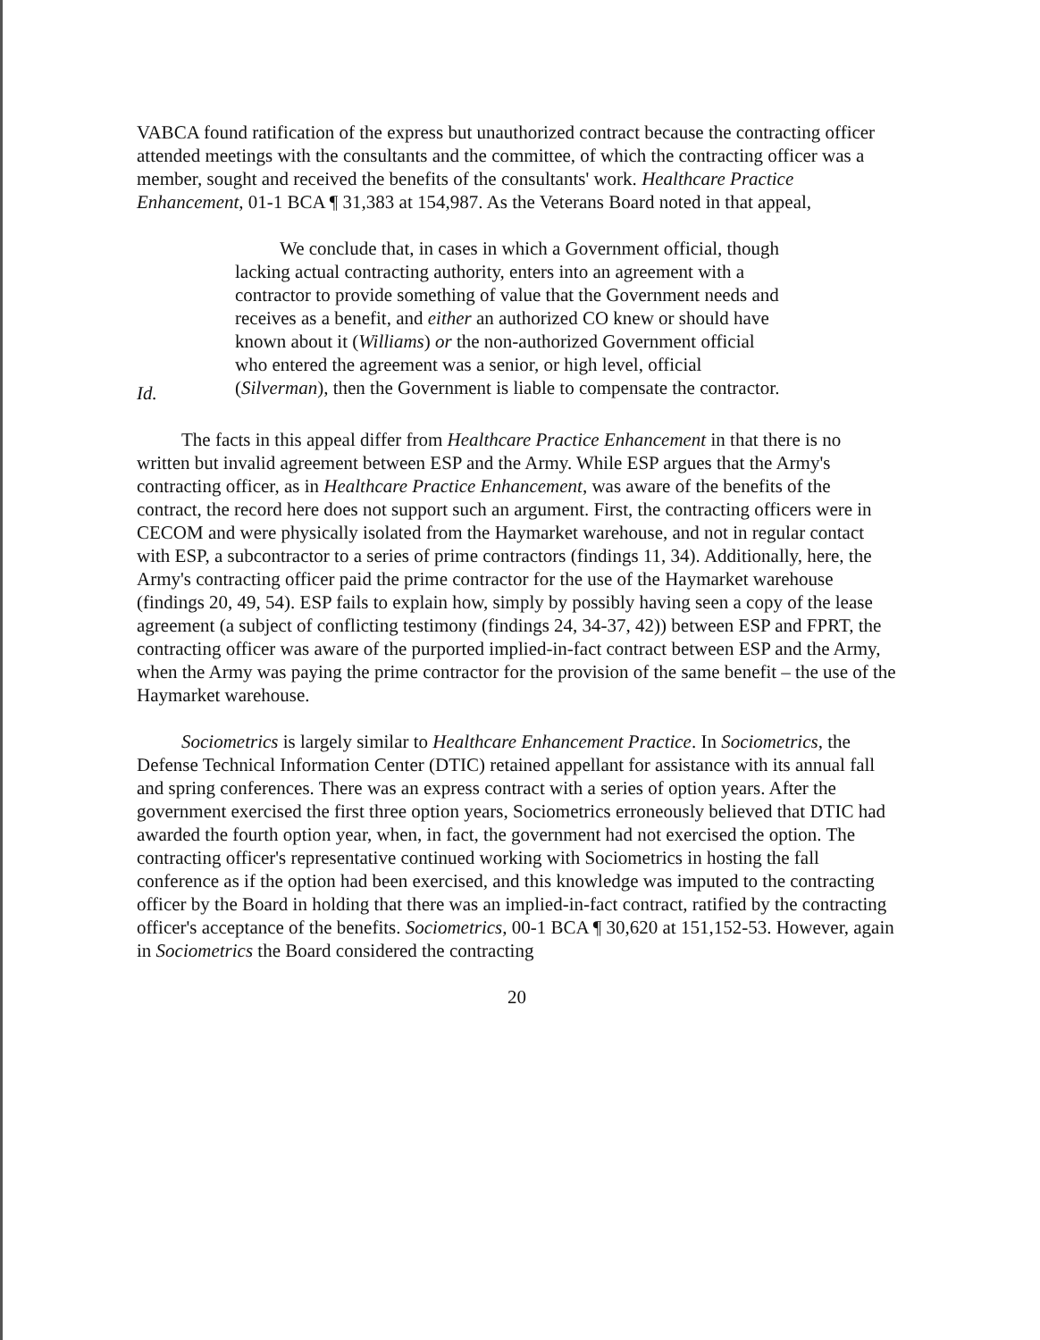VABCA found ratification of the express but unauthorized contract because the contracting officer attended meetings with the consultants and the committee, of which the contracting officer was a member, sought and received the benefits of the consultants' work. Healthcare Practice Enhancement, 01-1 BCA ¶ 31,383 at 154,987. As the Veterans Board noted in that appeal,
We conclude that, in cases in which a Government official, though lacking actual contracting authority, enters into an agreement with a contractor to provide something of value that the Government needs and receives as a benefit, and either an authorized CO knew or should have known about it (Williams) or the non-authorized Government official who entered the agreement was a senior, or high level, official (Silverman), then the Government is liable to compensate the contractor.
Id.
The facts in this appeal differ from Healthcare Practice Enhancement in that there is no written but invalid agreement between ESP and the Army. While ESP argues that the Army's contracting officer, as in Healthcare Practice Enhancement, was aware of the benefits of the contract, the record here does not support such an argument. First, the contracting officers were in CECOM and were physically isolated from the Haymarket warehouse, and not in regular contact with ESP, a subcontractor to a series of prime contractors (findings 11, 34). Additionally, here, the Army's contracting officer paid the prime contractor for the use of the Haymarket warehouse (findings 20, 49, 54). ESP fails to explain how, simply by possibly having seen a copy of the lease agreement (a subject of conflicting testimony (findings 24, 34-37, 42)) between ESP and FPRT, the contracting officer was aware of the purported implied-in-fact contract between ESP and the Army, when the Army was paying the prime contractor for the provision of the same benefit – the use of the Haymarket warehouse.
Sociometrics is largely similar to Healthcare Enhancement Practice. In Sociometrics, the Defense Technical Information Center (DTIC) retained appellant for assistance with its annual fall and spring conferences. There was an express contract with a series of option years. After the government exercised the first three option years, Sociometrics erroneously believed that DTIC had awarded the fourth option year, when, in fact, the government had not exercised the option. The contracting officer's representative continued working with Sociometrics in hosting the fall conference as if the option had been exercised, and this knowledge was imputed to the contracting officer by the Board in holding that there was an implied-in-fact contract, ratified by the contracting officer's acceptance of the benefits. Sociometrics, 00-1 BCA ¶ 30,620 at 151,152-53. However, again in Sociometrics the Board considered the contracting
20